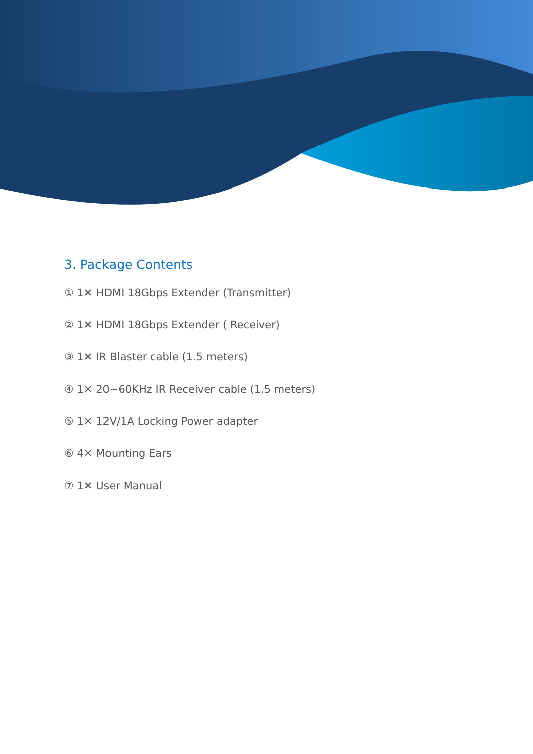3. Package Contents
① 1✕ HDMI 18Gbps Extender (Transmitter)
② 1✕ HDMI 18Gbps Extender ( Receiver)
③ 1✕ IR Blaster cable (1.5 meters)
④ 1✕ 20~60KHz IR Receiver cable (1.5 meters)
⑤ 1✕ 12V/1A Locking Power adapter
⑥ 4✕ Mounting Ears
⑦ 1✕ User Manual